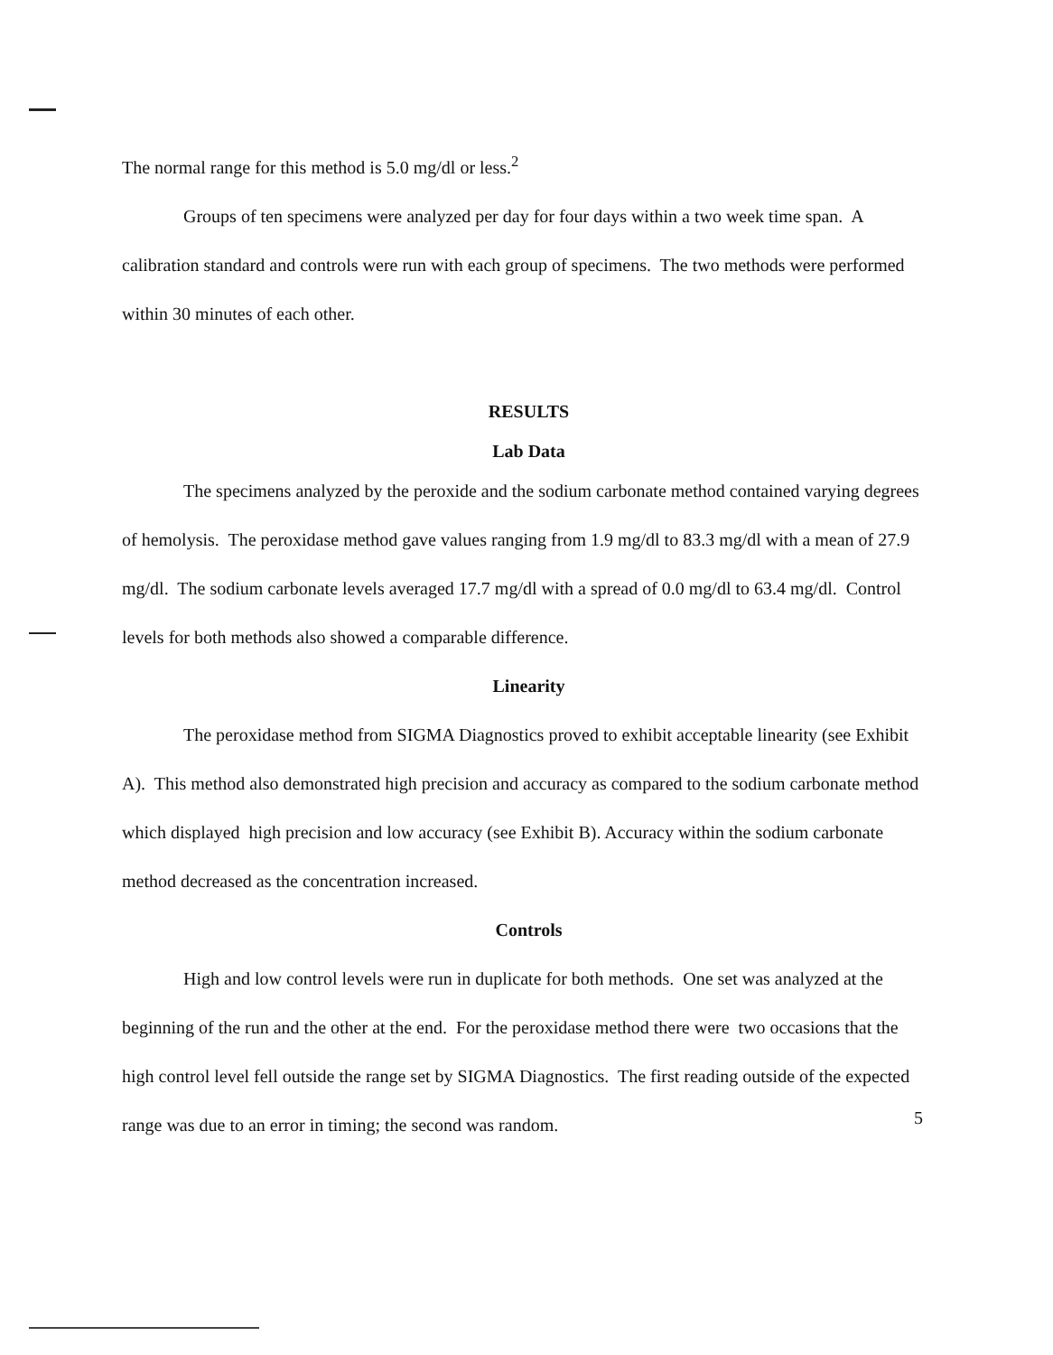The normal range for this method is 5.0 mg/dl or less.<sup>2</sup>
Groups of ten specimens were analyzed per day for four days within a two week time span. A calibration standard and controls were run with each group of specimens. The two methods were performed within 30 minutes of each other.
RESULTS
Lab Data
The specimens analyzed by the peroxide and the sodium carbonate method contained varying degrees of hemolysis. The peroxidase method gave values ranging from 1.9 mg/dl to 83.3 mg/dl with a mean of 27.9 mg/dl. The sodium carbonate levels averaged 17.7 mg/dl with a spread of 0.0 mg/dl to 63.4 mg/dl. Control levels for both methods also showed a comparable difference.
Linearity
The peroxidase method from SIGMA Diagnostics proved to exhibit acceptable linearity (see Exhibit A). This method also demonstrated high precision and accuracy as compared to the sodium carbonate method which displayed high precision and low accuracy (see Exhibit B). Accuracy within the sodium carbonate method decreased as the concentration increased.
Controls
High and low control levels were run in duplicate for both methods. One set was analyzed at the beginning of the run and the other at the end. For the peroxidase method there were two occasions that the high control level fell outside the range set by SIGMA Diagnostics. The first reading outside of the expected range was due to an error in timing; the second was random.
5